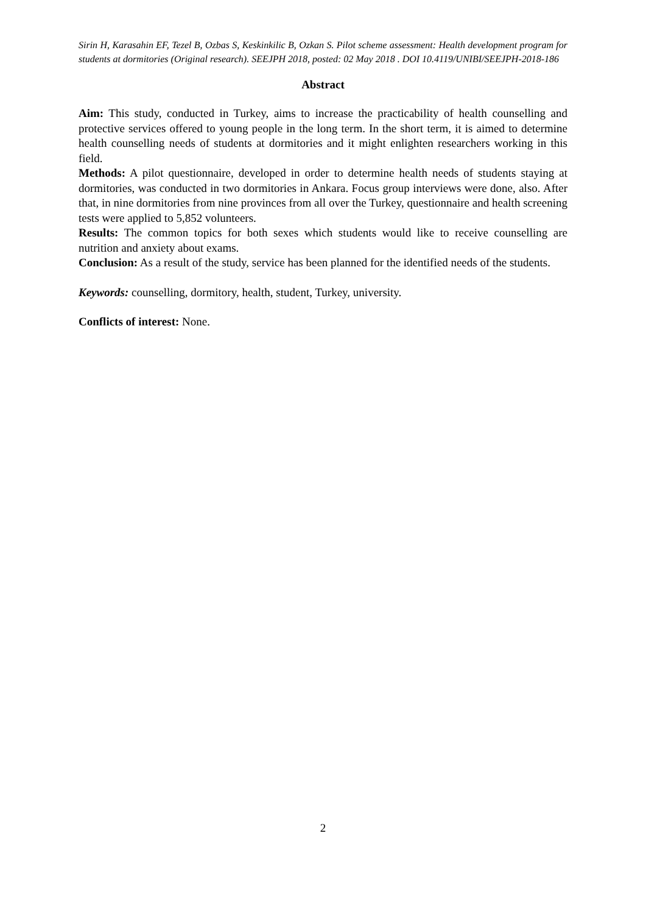Sirin H, Karasahin EF, Tezel B, Ozbas S, Keskinkilic B, Ozkan S. Pilot scheme assessment: Health development program for students at dormitories (Original research). SEEJPH 2018, posted: 02 May 2018 . DOI 10.4119/UNIBI/SEEJPH-2018-186
Abstract
Aim: This study, conducted in Turkey, aims to increase the practicability of health counselling and protective services offered to young people in the long term. In the short term, it is aimed to determine health counselling needs of students at dormitories and it might enlighten researchers working in this field.
Methods: A pilot questionnaire, developed in order to determine health needs of students staying at dormitories, was conducted in two dormitories in Ankara. Focus group interviews were done, also. After that, in nine dormitories from nine provinces from all over the Turkey, questionnaire and health screening tests were applied to 5,852 volunteers.
Results: The common topics for both sexes which students would like to receive counselling are nutrition and anxiety about exams.
Conclusion: As a result of the study, service has been planned for the identified needs of the students.
Keywords: counselling, dormitory, health, student, Turkey, university.
Conflicts of interest: None.
2